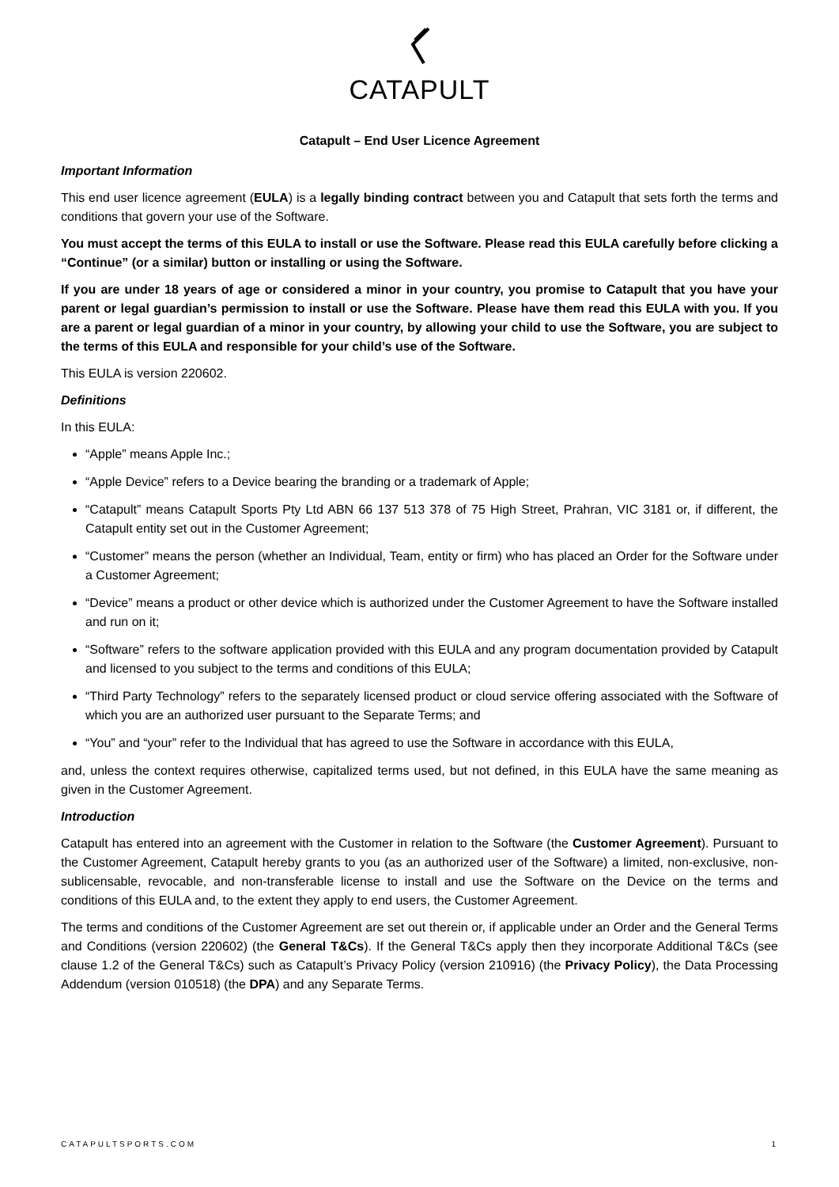CATAPULT
Catapult – End User Licence Agreement
Important Information
This end user licence agreement (EULA) is a legally binding contract between you and Catapult that sets forth the terms and conditions that govern your use of the Software.
You must accept the terms of this EULA to install or use the Software. Please read this EULA carefully before clicking a “Continue” (or a similar) button or installing or using the Software.
If you are under 18 years of age or considered a minor in your country, you promise to Catapult that you have your parent or legal guardian’s permission to install or use the Software. Please have them read this EULA with you. If you are a parent or legal guardian of a minor in your country, by allowing your child to use the Software, you are subject to the terms of this EULA and responsible for your child’s use of the Software.
This EULA is version 220602.
Definitions
In this EULA:
“Apple” means Apple Inc.;
“Apple Device” refers to a Device bearing the branding or a trademark of Apple;
“Catapult” means Catapult Sports Pty Ltd ABN 66 137 513 378 of 75 High Street, Prahran, VIC 3181 or, if different, the Catapult entity set out in the Customer Agreement;
“Customer” means the person (whether an Individual, Team, entity or firm) who has placed an Order for the Software under a Customer Agreement;
“Device” means a product or other device which is authorized under the Customer Agreement to have the Software installed and run on it;
“Software” refers to the software application provided with this EULA and any program documentation provided by Catapult and licensed to you subject to the terms and conditions of this EULA;
“Third Party Technology” refers to the separately licensed product or cloud service offering associated with the Software of which you are an authorized user pursuant to the Separate Terms; and
“You” and “your” refer to the Individual that has agreed to use the Software in accordance with this EULA,
and, unless the context requires otherwise, capitalized terms used, but not defined, in this EULA have the same meaning as given in the Customer Agreement.
Introduction
Catapult has entered into an agreement with the Customer in relation to the Software (the Customer Agreement). Pursuant to the Customer Agreement, Catapult hereby grants to you (as an authorized user of the Software) a limited, non-exclusive, non-sublicensable, revocable, and non-transferable license to install and use the Software on the Device on the terms and conditions of this EULA and, to the extent they apply to end users, the Customer Agreement.
The terms and conditions of the Customer Agreement are set out therein or, if applicable under an Order and the General Terms and Conditions (version 220602) (the General T&Cs). If the General T&Cs apply then they incorporate Additional T&Cs (see clause 1.2 of the General T&Cs) such as Catapult’s Privacy Policy (version 210916) (the Privacy Policy), the Data Processing Addendum (version 010518) (the DPA) and any Separate Terms.
CATAPULTSPORTS.COM 1